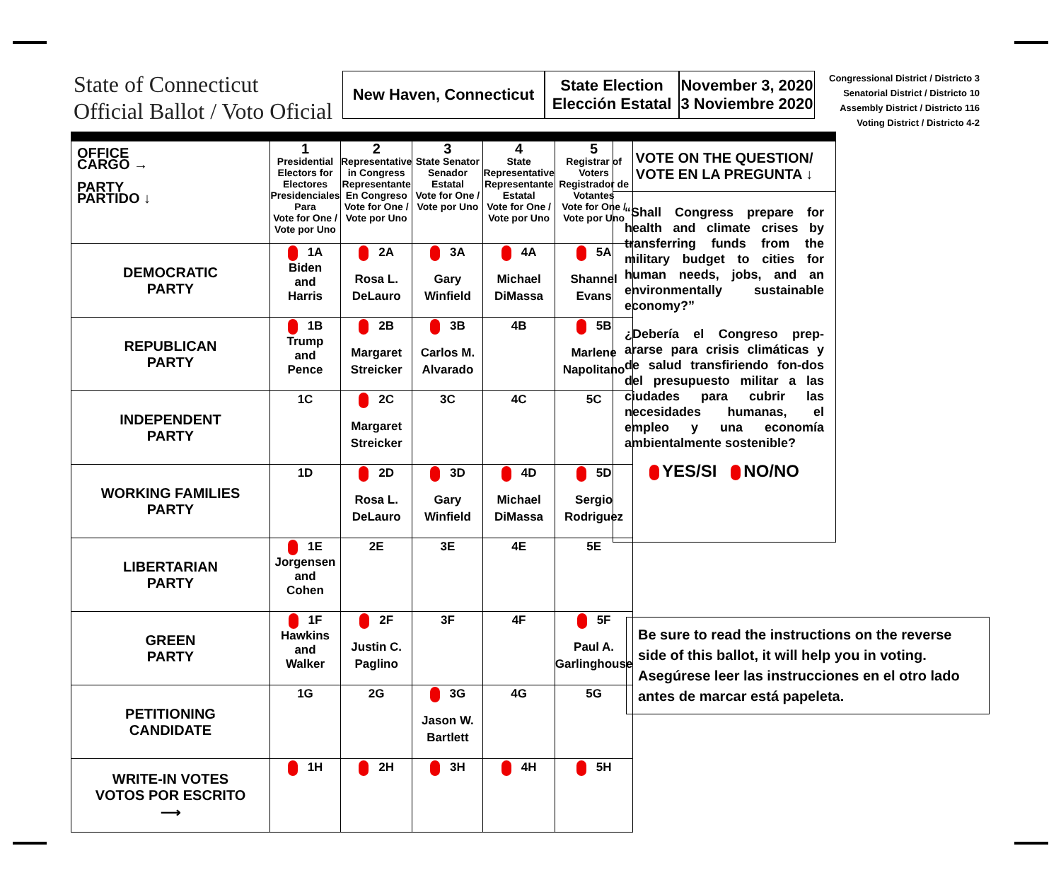State of Connecticut
Official Ballot / Voto Oficial
New Haven, Connecticut
State Election
Elección Estatal
November 3, 2020
3 Noviembre 2020
Congressional District / Districto 3
Senatorial District / Districto 10
Assembly District / Districto 116
Voting District / Districto 4-2
| OFFICE CARGO → PARTY PARTIDO ↓ | 1 Presidential Electors for Electores Presidenciales Para Vote for One / Vote por Uno | 2 Representative in Congress Representante En Congreso Vote for One / Vote por Uno | 3 State Senator Senador Estatal Vote for One / Vote por Uno | 4 State Representative Representante Estatal Vote for One / Vote por Uno | 5 Registrar of Voters Registrador de Votantes Vote for One / Vote por Uno |
| --- | --- | --- | --- | --- | --- |
| DEMOCRATIC PARTY | 1A Biden and Harris | 2A Rosa L. DeLauro | 3A Gary Winfield | 4A Michael DiMassa | 5A Shannel Evans |
| REPUBLICAN PARTY | 1B Trump and Pence | 2B Margaret Streicker | 3B Carlos M. Alvarado | 4B | 5B Marlene Napolitano |
| INDEPENDENT PARTY | 1C | 2C Margaret Streicker | 3C | 4C | 5C |
| WORKING FAMILIES PARTY | 1D | 2D Rosa L. DeLauro | 3D Gary Winfield | 4D Michael DiMassa | 5D Sergio Rodriguez |
| LIBERTARIAN PARTY | 1E Jorgensen and Cohen | 2E | 3E | 4E | 5E |
| GREEN PARTY | 1F Hawkins and Walker | 2F Justin C. Paglino | 3F | 4F | 5F Paul A. Garlinghouse |
| PETITIONING CANDIDATE | 1G | 2G | 3G Jason W. Bartlett | 4G | 5G |
| WRITE-IN VOTES VOTOS POR ESCRITO ⟶ | 1H | 2H | 3H | 4H | 5H |
VOTE ON THE QUESTION/
VOTE EN LA PREGUNTA ↓
“Shall Congress prepare for health and climate crises by transferring funds from the military budget to cities for human needs, jobs, and an environmentally sustainable economy?”
¿Debería el Congreso prep-ararse para crisis climáticas y de salud transfiriendo fon-dos del presupuesto militar a las ciudades para cubrir las necesidades humanas, el empleo y una economía ambientalmente sostenible?
YES/SI NO/NO
Be sure to read the instructions on the reverse side of this ballot, it will help you in voting.
Asegúrese leer las instrucciones en el otro lado antes de marcar está papeleta.